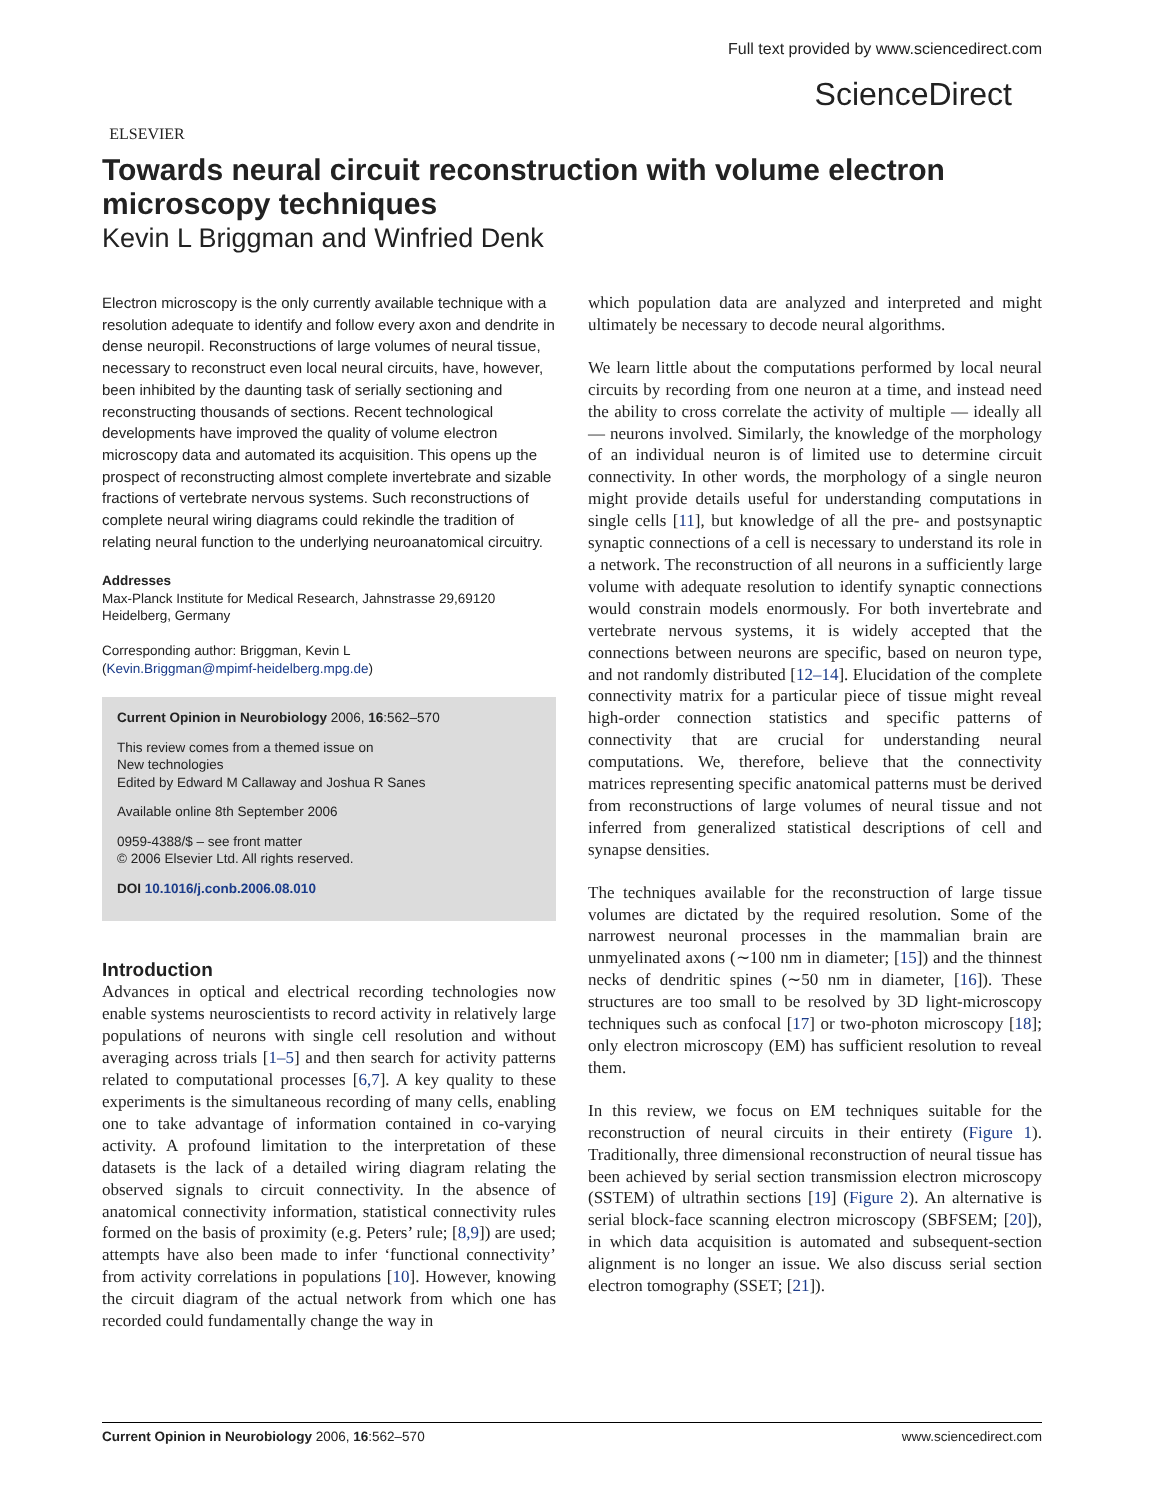ELSEVIER
Full text provided by www.sciencedirect.com
ScienceDirect
Towards neural circuit reconstruction with volume electron microscopy techniques
Kevin L Briggman and Winfried Denk
Electron microscopy is the only currently available technique with a resolution adequate to identify and follow every axon and dendrite in dense neuropil. Reconstructions of large volumes of neural tissue, necessary to reconstruct even local neural circuits, have, however, been inhibited by the daunting task of serially sectioning and reconstructing thousands of sections. Recent technological developments have improved the quality of volume electron microscopy data and automated its acquisition. This opens up the prospect of reconstructing almost complete invertebrate and sizable fractions of vertebrate nervous systems. Such reconstructions of complete neural wiring diagrams could rekindle the tradition of relating neural function to the underlying neuroanatomical circuitry.
Addresses
Max-Planck Institute for Medical Research, Jahnstrasse 29,69120 Heidelberg, Germany
Corresponding author: Briggman, Kevin L
(Kevin.Briggman@mpimf-heidelberg.mpg.de)
Current Opinion in Neurobiology 2006, 16:562–570
This review comes from a themed issue on
New technologies
Edited by Edward M Callaway and Joshua R Sanes
Available online 8th September 2006
0959-4388/$ – see front matter
© 2006 Elsevier Ltd. All rights reserved.
DOI 10.1016/j.conb.2006.08.010
Introduction
Advances in optical and electrical recording technologies now enable systems neuroscientists to record activity in relatively large populations of neurons with single cell resolution and without averaging across trials [1–5] and then search for activity patterns related to computational processes [6,7]. A key quality to these experiments is the simultaneous recording of many cells, enabling one to take advantage of information contained in co-varying activity. A profound limitation to the interpretation of these datasets is the lack of a detailed wiring diagram relating the observed signals to circuit connectivity. In the absence of anatomical connectivity information, statistical connectivity rules formed on the basis of proximity (e.g. Peters’ rule; [8,9]) are used; attempts have also been made to infer ‘functional connectivity’ from activity correlations in populations [10]. However, knowing the circuit diagram of the actual network from which one has recorded could fundamentally change the way in
which population data are analyzed and interpreted and might ultimately be necessary to decode neural algorithms.
We learn little about the computations performed by local neural circuits by recording from one neuron at a time, and instead need the ability to cross correlate the activity of multiple — ideally all — neurons involved. Similarly, the knowledge of the morphology of an individual neuron is of limited use to determine circuit connectivity. In other words, the morphology of a single neuron might provide details useful for understanding computations in single cells [11], but knowledge of all the pre- and postsynaptic synaptic connections of a cell is necessary to understand its role in a network. The reconstruction of all neurons in a sufficiently large volume with adequate resolution to identify synaptic connections would constrain models enormously. For both invertebrate and vertebrate nervous systems, it is widely accepted that the connections between neurons are specific, based on neuron type, and not randomly distributed [12–14]. Elucidation of the complete connectivity matrix for a particular piece of tissue might reveal high-order connection statistics and specific patterns of connectivity that are crucial for understanding neural computations. We, therefore, believe that the connectivity matrices representing specific anatomical patterns must be derived from reconstructions of large volumes of neural tissue and not inferred from generalized statistical descriptions of cell and synapse densities.
The techniques available for the reconstruction of large tissue volumes are dictated by the required resolution. Some of the narrowest neuronal processes in the mammalian brain are unmyelinated axons (∼100 nm in diameter; [15]) and the thinnest necks of dendritic spines (∼50 nm in diameter, [16]). These structures are too small to be resolved by 3D light-microscopy techniques such as confocal [17] or two-photon microscopy [18]; only electron microscopy (EM) has sufficient resolution to reveal them.
In this review, we focus on EM techniques suitable for the reconstruction of neural circuits in their entirety (Figure 1). Traditionally, three dimensional reconstruction of neural tissue has been achieved by serial section transmission electron microscopy (SSTEM) of ultrathin sections [19] (Figure 2). An alternative is serial block-face scanning electron microscopy (SBFSEM; [20]), in which data acquisition is automated and subsequent-section alignment is no longer an issue. We also discuss serial section electron tomography (SSET; [21]).
Current Opinion in Neurobiology 2006, 16:562–570 www.sciencedirect.com